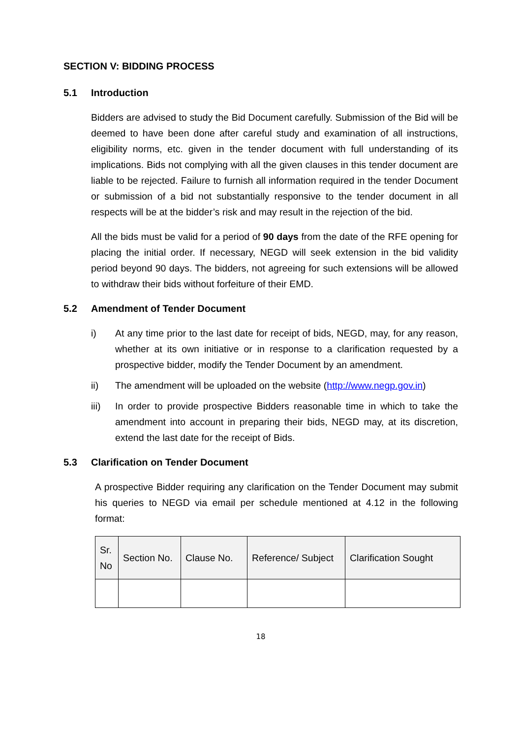SECTION V: BIDDING PROCESS
5.1 Introduction
Bidders are advised to study the Bid Document carefully. Submission of the Bid will be deemed to have been done after careful study and examination of all instructions, eligibility norms, etc. given in the tender document with full understanding of its implications. Bids not complying with all the given clauses in this tender document are liable to be rejected. Failure to furnish all information required in the tender Document or submission of a bid not substantially responsive to the tender document in all respects will be at the bidder’s risk and may result in the rejection of the bid.
All the bids must be valid for a period of 90 days from the date of the RFE opening for placing the initial order. If necessary, NEGD will seek extension in the bid validity period beyond 90 days. The bidders, not agreeing for such extensions will be allowed to withdraw their bids without forfeiture of their EMD.
5.2 Amendment of Tender Document
i) At any time prior to the last date for receipt of bids, NEGD, may, for any reason, whether at its own initiative or in response to a clarification requested by a prospective bidder, modify the Tender Document by an amendment.
ii) The amendment will be uploaded on the website (http://www.negp.gov.in)
iii) In order to provide prospective Bidders reasonable time in which to take the amendment into account in preparing their bids, NEGD may, at its discretion, extend the last date for the receipt of Bids.
5.3 Clarification on Tender Document
A prospective Bidder requiring any clarification on the Tender Document may submit his queries to NEGD via email per schedule mentioned at 4.12 in the following format:
| Sr. No | Section No. | Clause No. | Reference/ Subject | Clarification Sought |
| --- | --- | --- | --- | --- |
18